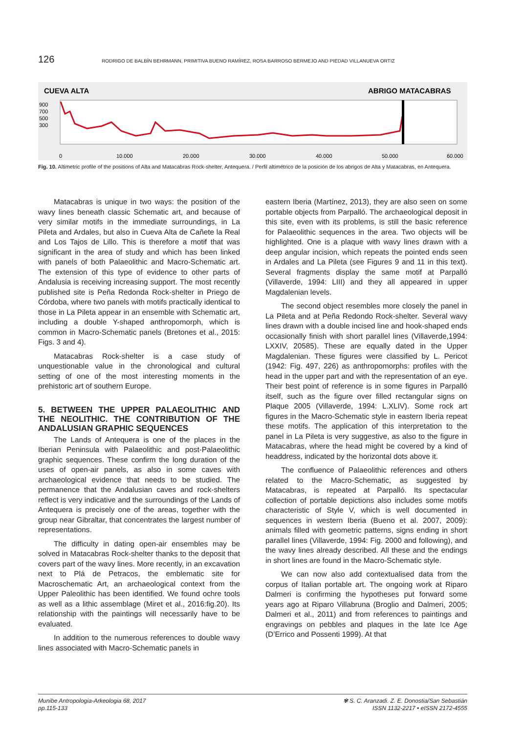126 RODRIGO DE BALBÍN BEHRMANN, PRIMITIVA BUENO RAMÍREZ, ROSA BARROSO BERMEJO AND PIEDAD VILLANUEVA ORTIZ
CUEVA ALTA
ABRIGO MATACABRAS
900
700
500
300
0
10.000
20.000
30.000
40.000
50.000
60.000
Fig. 10. Altimetric profile of the positions of Alta and Matacabras Rock-shelter, Antequera. / Perfil altimétrico de la posición de los abrigos de Alta y Matacabras, en Antequera.
Matacabras is unique in two ways: the position of the wavy lines beneath classic Schematic art, and because of very similar motifs in the immediate surroundings, in La Pileta and Ardales, but also in Cueva Alta de Cañete la Real and Los Tajos de Lillo. This is therefore a motif that was significant in the area of study and which has been linked with panels of both Palaeolithic and Macro-Schematic art. The extension of this type of evidence to other parts of Andalusia is receiving increasing support. The most recently published site is Peña Redonda Rock-shelter in Priego de Córdoba, where two panels with motifs practically identical to those in La Pileta appear in an ensemble with Schematic art, including a double Y-shaped anthropomorph, which is common in Macro-Schematic panels (Bretones et al., 2015: Figs. 3 and 4).
Matacabras Rock-shelter is a case study of unquestionable value in the chronological and cultural setting of one of the most interesting moments in the prehistoric art of southern Europe.
5. BETWEEN THE UPPER PALAEOLITHIC AND THE NEOLITHIC. THE CONTRIBUTION OF THE ANDALUSIAN GRAPHIC SEQUENCES
The Lands of Antequera is one of the places in the Iberian Peninsula with Palaeolithic and post-Palaeolithic graphic sequences. These confirm the long duration of the uses of open-air panels, as also in some caves with archaeological evidence that needs to be studied. The permanence that the Andalusian caves and rock-shelters reflect is very indicative and the surroundings of the Lands of Antequera is precisely one of the areas, together with the group near Gibraltar, that concentrates the largest number of representations.
The difficulty in dating open-air ensembles may be solved in Matacabras Rock-shelter thanks to the deposit that covers part of the wavy lines. More recently, in an excavation next to Plá de Petracos, the emblematic site for Macroschematic Art, an archaeological context from the Upper Paleolithic has been identified. We found ochre tools as well as a lithic assemblage (Miret et al., 2016:fig.20). Its relationship with the paintings will necessarily have to be evaluated.
In addition to the numerous references to double wavy lines associated with Macro-Schematic panels in
eastern Iberia (Martínez, 2013), they are also seen on some portable objects from Parpalló. The archaeological deposit in this site, even with its problems, is still the basic reference for Palaeolithic sequences in the area. Two objects will be highlighted. One is a plaque with wavy lines drawn with a deep angular incision, which repeats the pointed ends seen in Ardales and La Pileta (see Figures 9 and 11 in this text). Several fragments display the same motif at Parpalló (Villaverde, 1994: LIII) and they all appeared in upper Magdalenian levels.
The second object resembles more closely the panel in La Pileta and at Peña Redondo Rock-shelter. Several wavy lines drawn with a double incised line and hook-shaped ends occasionally finish with short parallel lines (Villaverde,1994: LXXIV, 20585). These are equally dated in the Upper Magdalenian. These figures were classified by L. Pericot (1942: Fig. 497, 226) as anthropomorphs: profiles with the head in the upper part and with the representation of an eye. Their best point of reference is in some figures in Parpalló itself, such as the figure over filled rectangular signs on Plaque 2005 (Villaverde, 1994: L.XLIV). Some rock art figures in the Macro-Schematic style in eastern Iberia repeat these motifs. The application of this interpretation to the panel in La Pileta is very suggestive, as also to the figure in Matacabras, where the head might be covered by a kind of headdress, indicated by the horizontal dots above it.
The confluence of Palaeolithic references and others related to the Macro-Schematic, as suggested by Matacabras, is repeated at Parpalló. Its spectacular collection of portable depictions also includes some motifs characteristic of Style V, which is well documented in sequences in western Iberia (Bueno et al. 2007, 2009): animals filled with geometric patterns, signs ending in short parallel lines (Villaverde, 1994: Fig. 2000 and following), and the wavy lines already described. All these and the endings in short lines are found in the Macro-Schematic style.
We can now also add contextualised data from the corpus of Italian portable art. The ongoing work at Riparo Dalmeri is confirming the hypotheses put forward some years ago at Riparo Villabruna (Broglio and Dalmeri, 2005; Dalmeri et al., 2011) and from references to paintings and engravings on pebbles and plaques in the late Ice Age (D’Errico and Possenti 1999). At that
Munibe Antropologia-Arkeologia 68, 2017
pp.115-133
✾ S. C. Aranzadi. Z. E. Donostia/San Sebastián
ISSN 1132-2217 • eISSN 2172-4555